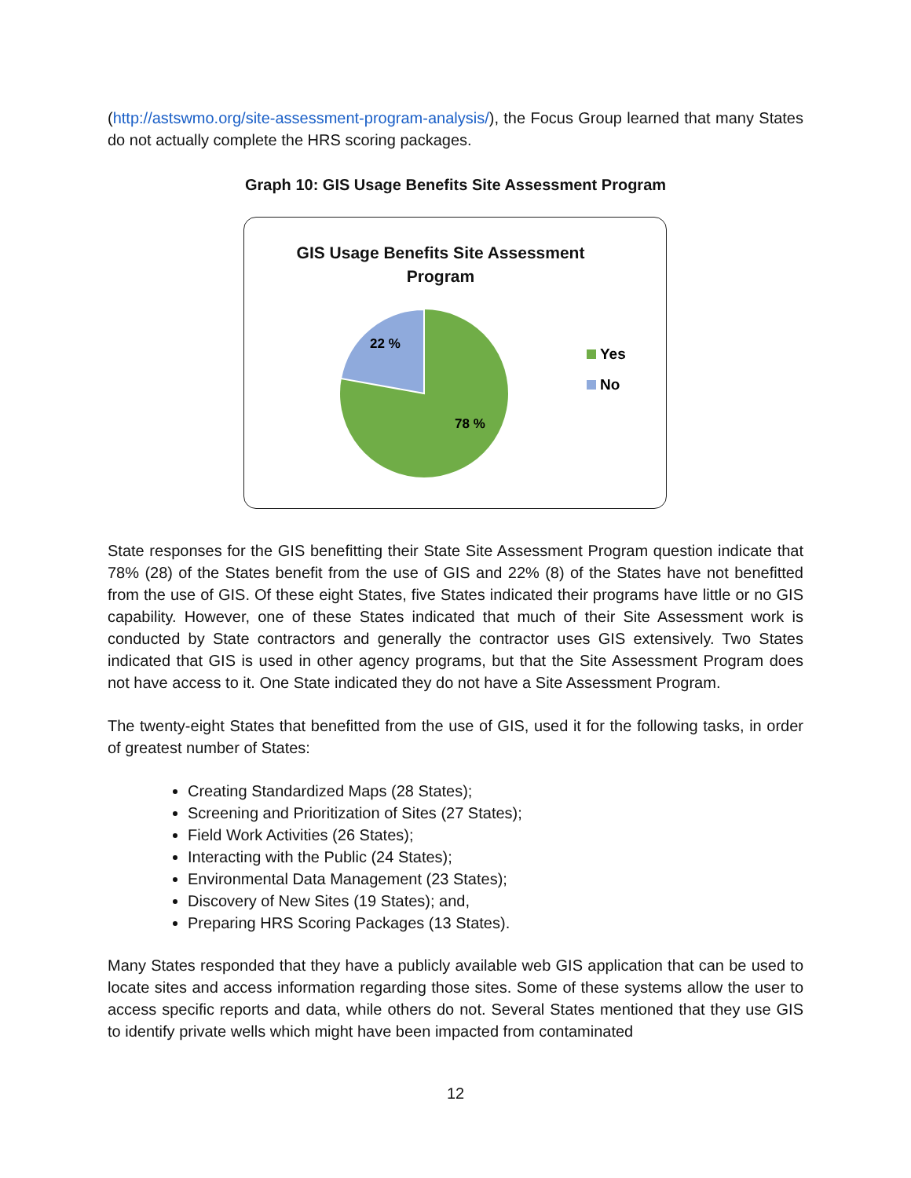(http://astswmo.org/site-assessment-program-analysis/), the Focus Group learned that many States do not actually complete the HRS scoring packages.
Graph 10: GIS Usage Benefits Site Assessment Program
GIS Usage Benefits Site Assessment
Program
22 %
78 %
Yes
No
State responses for the GIS benefitting their State Site Assessment Program question indicate that 78% (28) of the States benefit from the use of GIS and 22% (8) of the States have not benefitted from the use of GIS. Of these eight States, five States indicated their programs have little or no GIS capability. However, one of these States indicated that much of their Site Assessment work is conducted by State contractors and generally the contractor uses GIS extensively. Two States indicated that GIS is used in other agency programs, but that the Site Assessment Program does not have access to it. One State indicated they do not have a Site Assessment Program.
The twenty-eight States that benefitted from the use of GIS, used it for the following tasks, in order of greatest number of States:
Creating Standardized Maps (28 States);
Screening and Prioritization of Sites (27 States);
Field Work Activities (26 States);
Interacting with the Public (24 States);
Environmental Data Management (23 States);
Discovery of New Sites (19 States); and,
Preparing HRS Scoring Packages (13 States).
Many States responded that they have a publicly available web GIS application that can be used to locate sites and access information regarding those sites. Some of these systems allow the user to access specific reports and data, while others do not. Several States mentioned that they use GIS to identify private wells which might have been impacted from contaminated
12